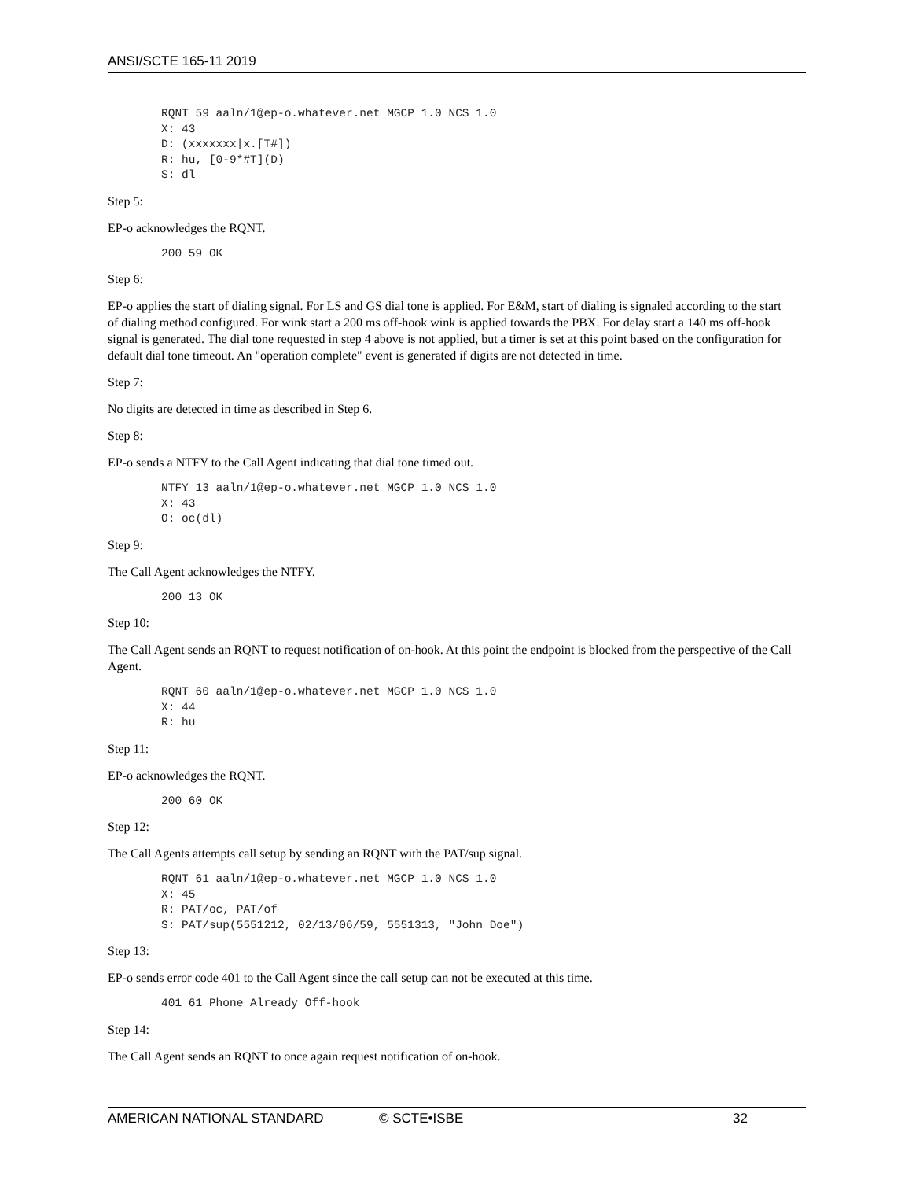ANSI/SCTE 165-11 2019
RQNT 59 aaln/1@ep-o.whatever.net MGCP 1.0 NCS 1.0
X: 43
D: (xxxxxxx|x.[T#])
R: hu, [0-9*#T](D)
S: dl
Step 5:
EP-o acknowledges the RQNT.
200 59 OK
Step 6:
EP-o applies the start of dialing signal. For LS and GS dial tone is applied. For E&M, start of dialing is signaled according to the start of dialing method configured. For wink start a 200 ms off-hook wink is applied towards the PBX. For delay start a 140 ms off-hook signal is generated. The dial tone requested in step 4 above is not applied, but a timer is set at this point based on the configuration for default dial tone timeout. An "operation complete" event is generated if digits are not detected in time.
Step 7:
No digits are detected in time as described in Step 6.
Step 8:
EP-o sends a NTFY to the Call Agent indicating that dial tone timed out.
NTFY 13 aaln/1@ep-o.whatever.net MGCP 1.0 NCS 1.0
X: 43
O: oc(dl)
Step 9:
The Call Agent acknowledges the NTFY.
200 13 OK
Step 10:
The Call Agent sends an RQNT to request notification of on-hook. At this point the endpoint is blocked from the perspective of the Call Agent.
RQNT 60 aaln/1@ep-o.whatever.net MGCP 1.0 NCS 1.0
X: 44
R: hu
Step 11:
EP-o acknowledges the RQNT.
200 60 OK
Step 12:
The Call Agents attempts call setup by sending an RQNT with the PAT/sup signal.
RQNT 61 aaln/1@ep-o.whatever.net MGCP 1.0 NCS 1.0
X: 45
R: PAT/oc, PAT/of
S: PAT/sup(5551212, 02/13/06/59, 5551313, "John Doe")
Step 13:
EP-o sends error code 401 to the Call Agent since the call setup can not be executed at this time.
401 61 Phone Already Off-hook
Step 14:
The Call Agent sends an RQNT to once again request notification of on-hook.
AMERICAN NATIONAL STANDARD © SCTE•ISBE 32